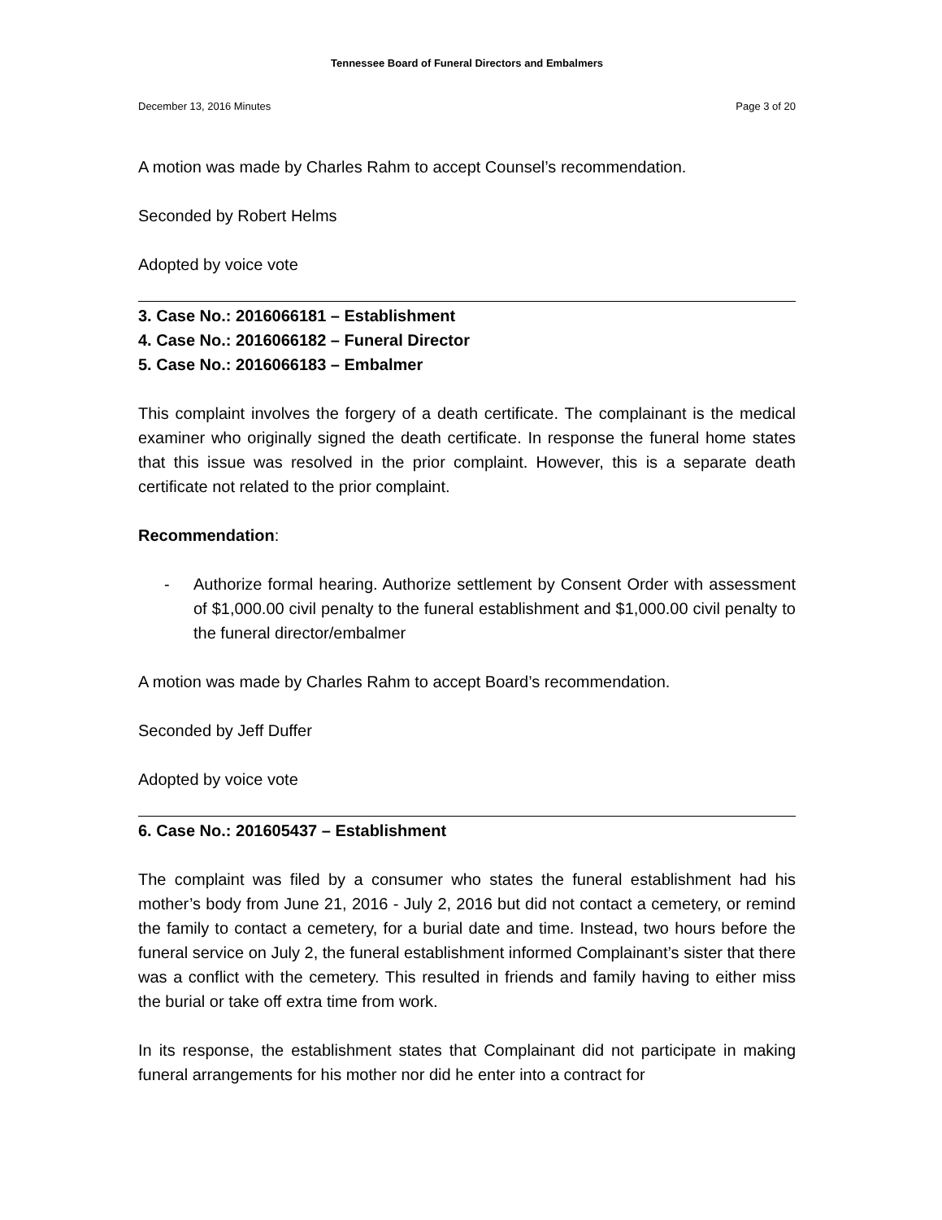Tennessee Board of Funeral Directors and Embalmers
December 13, 2016 Minutes Page 3 of 20
A motion was made by Charles Rahm to accept Counsel’s recommendation.
Seconded by Robert Helms
Adopted by voice vote
3. Case No.: 2016066181 – Establishment
4. Case No.: 2016066182 – Funeral Director
5. Case No.: 2016066183 – Embalmer
This complaint involves the forgery of a death certificate. The complainant is the medical examiner who originally signed the death certificate. In response the funeral home states that this issue was resolved in the prior complaint. However, this is a separate death certificate not related to the prior complaint.
Recommendation:
- Authorize formal hearing. Authorize settlement by Consent Order with assessment of $1,000.00 civil penalty to the funeral establishment and $1,000.00 civil penalty to the funeral director/embalmer
A motion was made by Charles Rahm to accept Board’s recommendation.
Seconded by Jeff Duffer
Adopted by voice vote
6. Case No.: 201605437 – Establishment
The complaint was filed by a consumer who states the funeral establishment had his mother’s body from June 21, 2016 - July 2, 2016 but did not contact a cemetery, or remind the family to contact a cemetery, for a burial date and time. Instead, two hours before the funeral service on July 2, the funeral establishment informed Complainant’s sister that there was a conflict with the cemetery. This resulted in friends and family having to either miss the burial or take off extra time from work.
In its response, the establishment states that Complainant did not participate in making funeral arrangements for his mother nor did he enter into a contract for